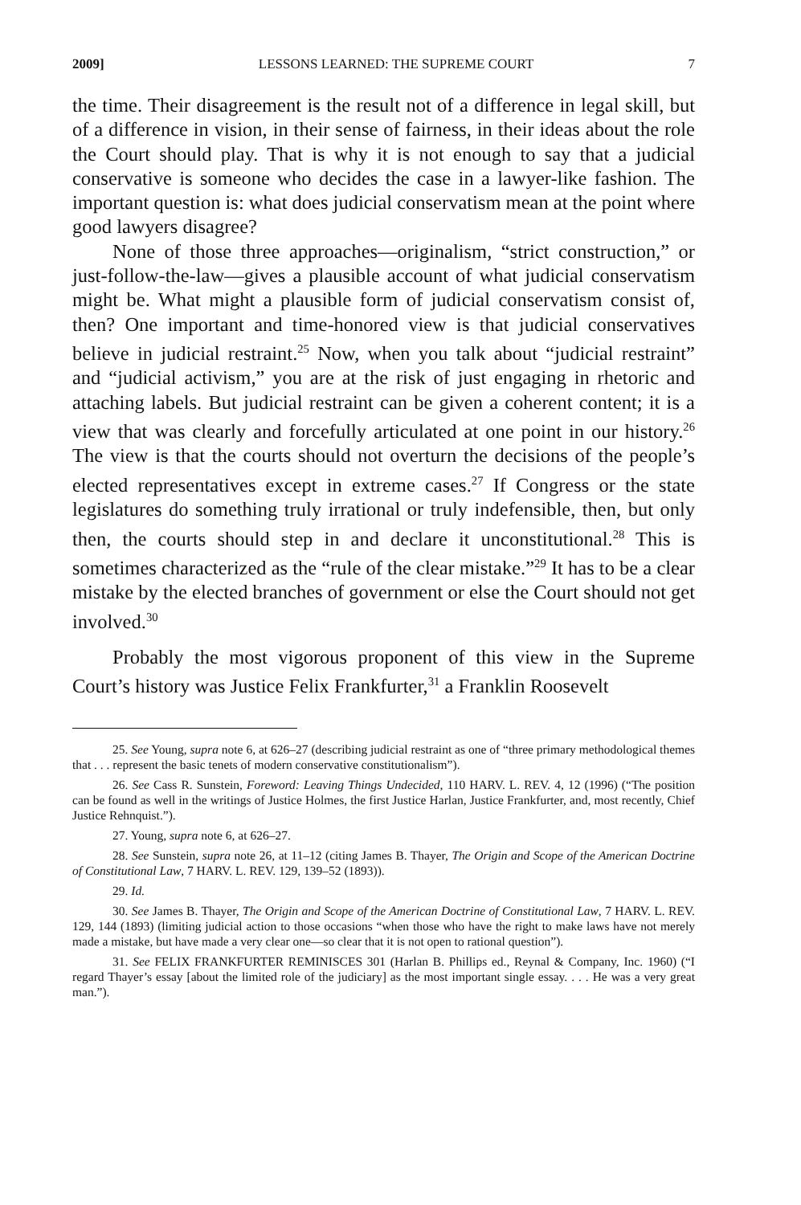2009] LESSONS LEARNED: THE SUPREME COURT 7
the time. Their disagreement is the result not of a difference in legal skill, but of a difference in vision, in their sense of fairness, in their ideas about the role the Court should play. That is why it is not enough to say that a judicial conservative is someone who decides the case in a lawyer-like fashion. The important question is: what does judicial conservatism mean at the point where good lawyers disagree?
None of those three approaches—originalism, “strict construction,” or just-follow-the-law—gives a plausible account of what judicial conservatism might be. What might a plausible form of judicial conservatism consist of, then? One important and time-honored view is that judicial conservatives believe in judicial restraint.<sup>25</sup> Now, when you talk about “judicial restraint” and “judicial activism,” you are at the risk of just engaging in rhetoric and attaching labels. But judicial restraint can be given a coherent content; it is a view that was clearly and forcefully articulated at one point in our history.<sup>26</sup> The view is that the courts should not overturn the decisions of the people’s elected representatives except in extreme cases.<sup>27</sup> If Congress or the state legislatures do something truly irrational or truly indefensible, then, but only then, the courts should step in and declare it unconstitutional.<sup>28</sup> This is sometimes characterized as the “rule of the clear mistake.”<sup>29</sup> It has to be a clear mistake by the elected branches of government or else the Court should not get involved.<sup>30</sup>
Probably the most vigorous proponent of this view in the Supreme Court’s history was Justice Felix Frankfurter,<sup>31</sup> a Franklin Roosevelt
25. See Young, supra note 6, at 626–27 (describing judicial restraint as one of “three primary methodological themes that . . . represent the basic tenets of modern conservative constitutionalism”).
26. See Cass R. Sunstein, Foreword: Leaving Things Undecided, 110 HARV. L. REV. 4, 12 (1996) (“The position can be found as well in the writings of Justice Holmes, the first Justice Harlan, Justice Frankfurter, and, most recently, Chief Justice Rehnquist.”).
27. Young, supra note 6, at 626–27.
28. See Sunstein, supra note 26, at 11–12 (citing James B. Thayer, The Origin and Scope of the American Doctrine of Constitutional Law, 7 HARV. L. REV. 129, 139–52 (1893)).
29. Id.
30. See James B. Thayer, The Origin and Scope of the American Doctrine of Constitutional Law, 7 HARV. L. REV. 129, 144 (1893) (limiting judicial action to those occasions “when those who have the right to make laws have not merely made a mistake, but have made a very clear one—so clear that it is not open to rational question”).
31. See FELIX FRANKFURTER REMINISCES 301 (Harlan B. Phillips ed., Reynal & Company, Inc. 1960) (“I regard Thayer’s essay [about the limited role of the judiciary] as the most important single essay. . . . He was a very great man.”).